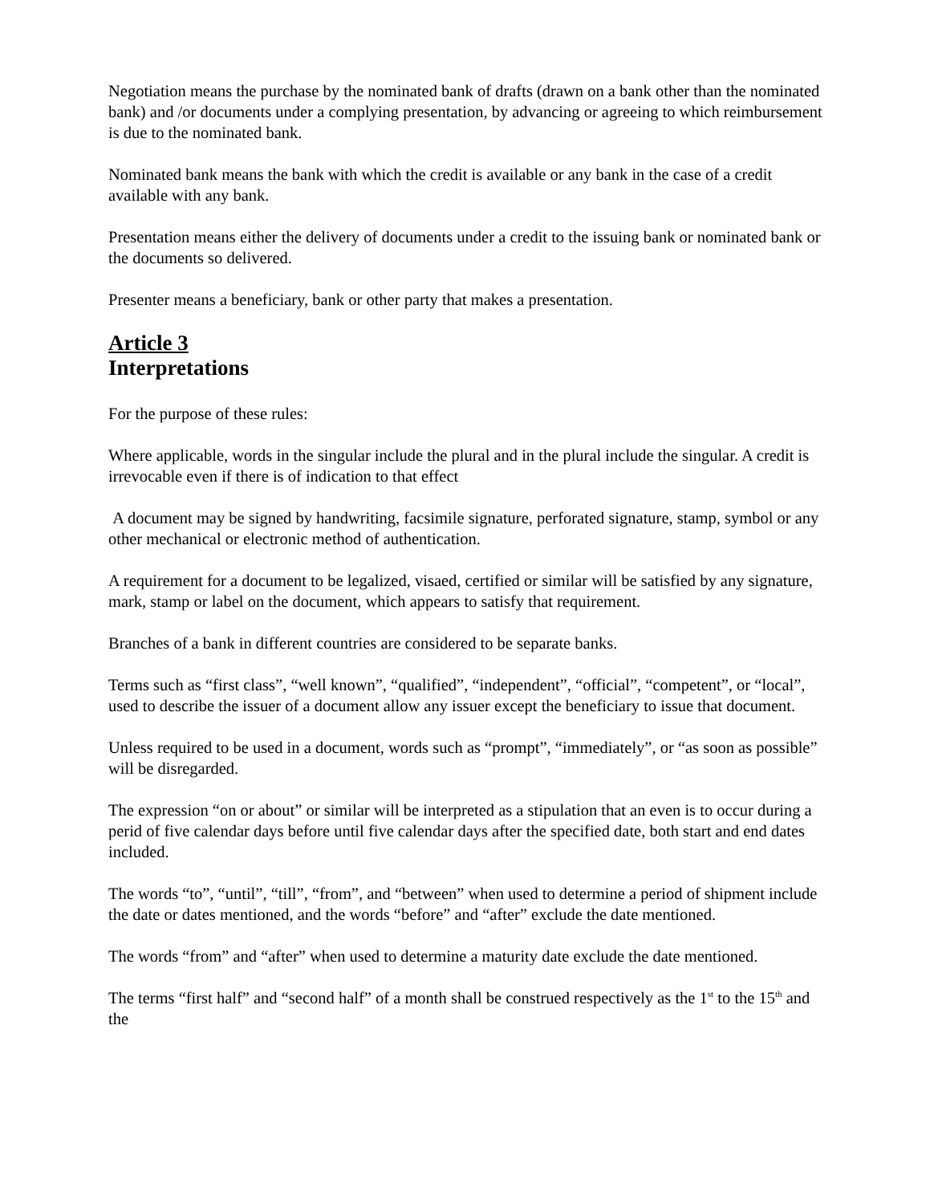Negotiation means the purchase by the nominated bank of drafts (drawn on a bank other than the nominated bank) and /or documents under a complying presentation, by advancing or agreeing to which reimbursement is due to the nominated bank.
Nominated bank means the bank with which the credit is available or any bank in the case of a credit available with any bank.
Presentation means either the delivery of documents under a credit to the issuing bank or nominated bank or the documents so delivered.
Presenter means a beneficiary, bank or other party that makes a presentation.
Article 3
Interpretations
For the purpose of these rules:
Where applicable, words in the singular include the plural and in the plural include the singular. A credit is irrevocable even if there is of indication to that effect
A document may be signed by handwriting, facsimile signature, perforated signature, stamp, symbol or any other mechanical or electronic method of authentication.
A requirement for a document to be legalized, visaed, certified or similar will be satisfied by any signature, mark, stamp or label on the document, which appears to satisfy that requirement.
Branches of a bank in different countries are considered to be separate banks.
Terms such as “first class”, “well known”, “qualified”, “independent”, “official”, “competent”, or “local”, used to describe the issuer of a document allow any issuer except the beneficiary to issue that document.
Unless required to be used in a document, words such as “prompt”, “immediately”, or “as soon as possible” will be disregarded.
The expression “on or about” or similar will be interpreted as a stipulation that an even is to occur during a perid of five calendar days before until five calendar days after the specified date, both start and end dates included.
The words “to”, “until”, “till”, “from”, and “between” when used to determine a period of shipment include the date or dates mentioned, and the words “before” and “after” exclude the date mentioned.
The words “from” and “after” when used to determine a maturity date exclude the date mentioned.
The terms “first half” and “second half” of a month shall be construed respectively as the 1<sup>st</sup> to the 15<sup>th</sup> and the